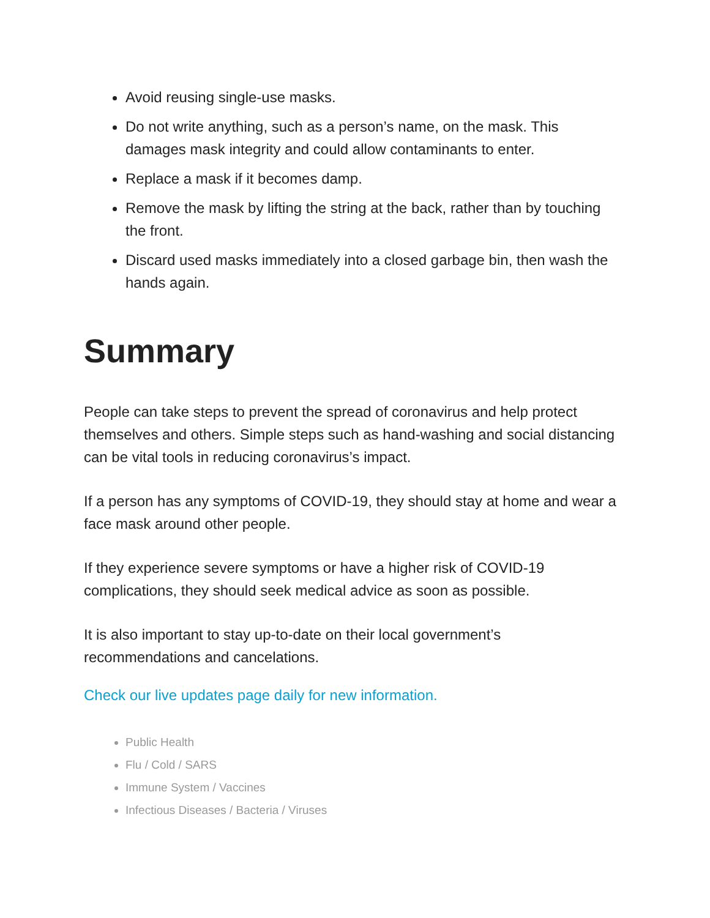Avoid reusing single-use masks.
Do not write anything, such as a person’s name, on the mask. This damages mask integrity and could allow contaminants to enter.
Replace a mask if it becomes damp.
Remove the mask by lifting the string at the back, rather than by touching the front.
Discard used masks immediately into a closed garbage bin, then wash the hands again.
Summary
People can take steps to prevent the spread of coronavirus and help protect themselves and others. Simple steps such as hand-washing and social distancing can be vital tools in reducing coronavirus’s impact.
If a person has any symptoms of COVID-19, they should stay at home and wear a face mask around other people.
If they experience severe symptoms or have a higher risk of COVID-19 complications, they should seek medical advice as soon as possible.
It is also important to stay up-to-date on their local government’s recommendations and cancelations.
Check our live updates page daily for new information.
Public Health
Flu / Cold / SARS
Immune System / Vaccines
Infectious Diseases / Bacteria / Viruses